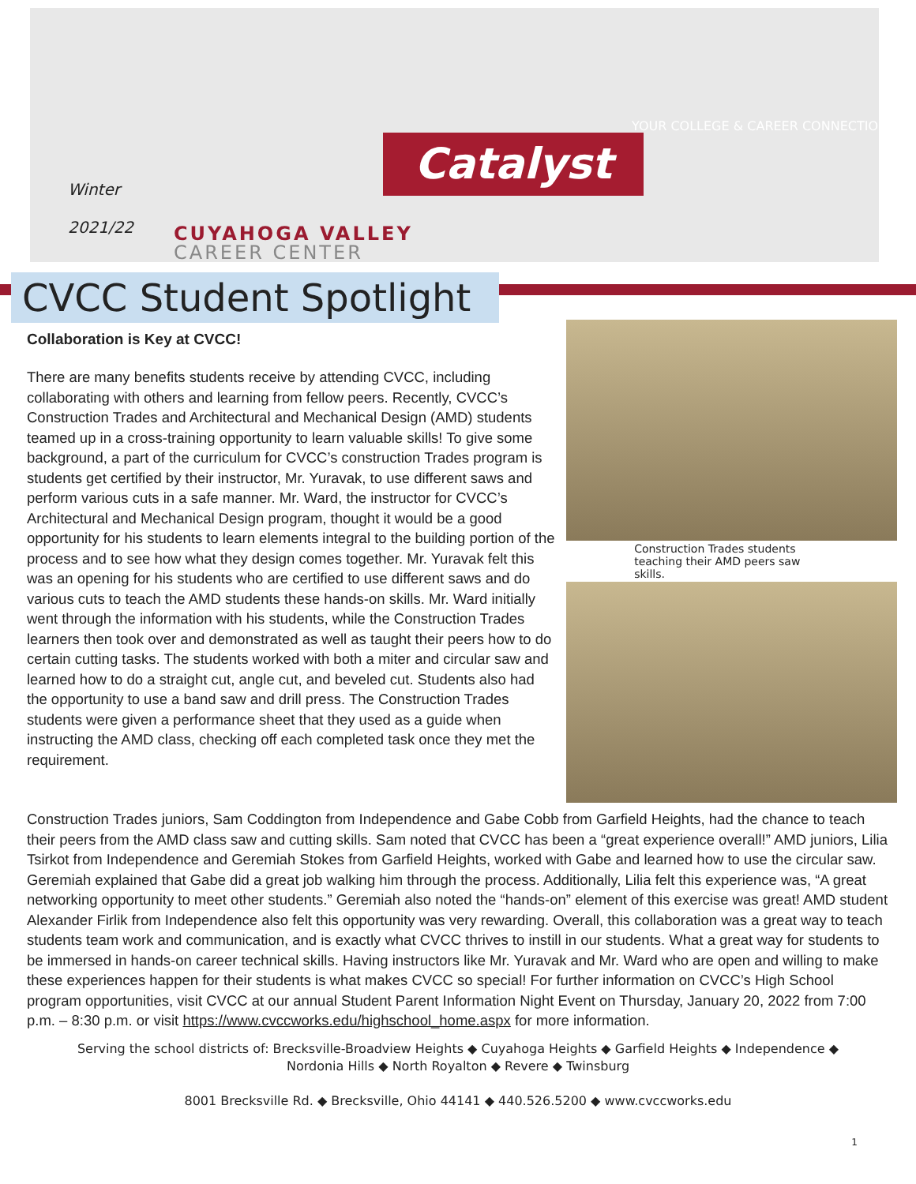Winter
2021/22
Catalyst
CUYAHOGA VALLEY
CAREER CENTER
YOUR COLLEGE & CAREER CONNECTION
CVCC Student Spotlight
Collaboration is Key at CVCC!
There are many benefits students receive by attending CVCC, including collaborating with others and learning from fellow peers. Recently, CVCC’s Construction Trades and Architectural and Mechanical Design (AMD) students teamed up in a cross-training opportunity to learn valuable skills! To give some background, a part of the curriculum for CVCC’s construction Trades program is students get certified by their instructor, Mr. Yuravak, to use different saws and perform various cuts in a safe manner. Mr. Ward, the instructor for CVCC’s Architectural and Mechanical Design program, thought it would be a good opportunity for his students to learn elements integral to the building portion of the process and to see how what they design comes together. Mr. Yuravak felt this was an opening for his students who are certified to use different saws and do various cuts to teach the AMD students these hands-on skills. Mr. Ward initially went through the information with his students, while the Construction Trades learners then took over and demonstrated as well as taught their peers how to do certain cutting tasks. The students worked with both a miter and circular saw and learned how to do a straight cut, angle cut, and beveled cut. Students also had the opportunity to use a band saw and drill press. The Construction Trades students were given a performance sheet that they used as a guide when instructing the AMD class, checking off each completed task once they met the requirement.
Construction Trades students teaching their AMD peers saw skills.
Construction Trades juniors, Sam Coddington from Independence and Gabe Cobb from Garfield Heights, had the chance to teach their peers from the AMD class saw and cutting skills. Sam noted that CVCC has been a “great experience overall!” AMD juniors, Lilia Tsirkot from Independence and Geremiah Stokes from Garfield Heights, worked with Gabe and learned how to use the circular saw. Geremiah explained that Gabe did a great job walking him through the process. Additionally, Lilia felt this experience was, “A great networking opportunity to meet other students.” Geremiah also noted the “hands-on” element of this exercise was great! AMD student Alexander Firlik from Independence also felt this opportunity was very rewarding. Overall, this collaboration was a great way to teach students team work and communication, and is exactly what CVCC thrives to instill in our students. What a great way for students to be immersed in hands-on career technical skills. Having instructors like Mr. Yuravak and Mr. Ward who are open and willing to make these experiences happen for their students is what makes CVCC so special! For further information on CVCC’s High School program opportunities, visit CVCC at our annual Student Parent Information Night Event on Thursday, January 20, 2022 from 7:00 p.m. – 8:30 p.m. or visit https://www.cvccworks.edu/highschool_home.aspx for more information.
Serving the school districts of: Brecksville-Broadview Heights ◆ Cuyahoga Heights ◆ Garfield Heights ◆ Independence ◆
Nordonia Hills ◆ North Royalton ◆ Revere ◆ Twinsburg
8001 Brecksville Rd. ◆ Brecksville, Ohio 44141 ◆ 440.526.5200 ◆ www.cvccworks.edu
1